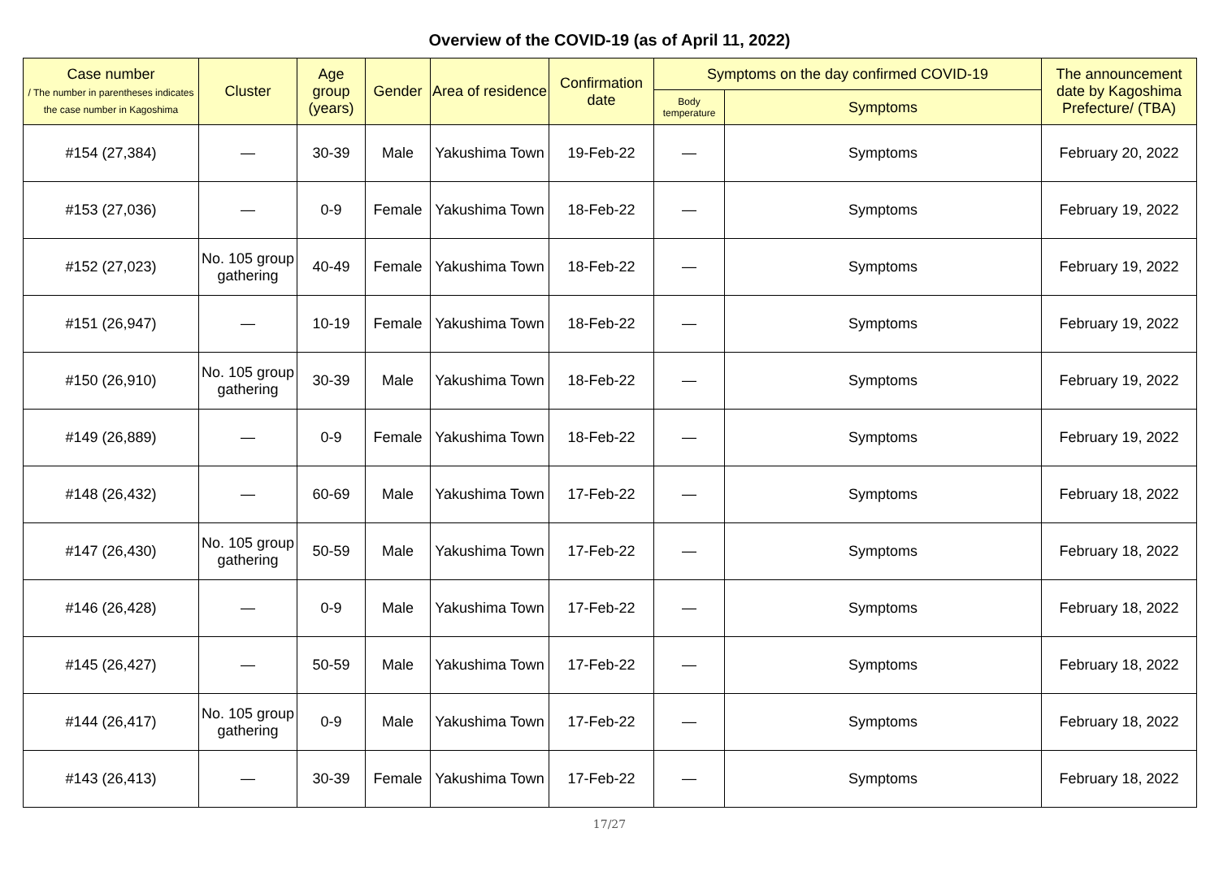Overview of the COVID-19 (as of April 11, 2022)
| Case number / The number in parentheses indicates the case number in Kagoshima | Cluster | Age group (years) | Gender | Area of residence | Confirmation date | Symptoms on the day confirmed COVID-19 | | The announcement date by Kagoshima Prefecture/ (TBA) |
| --- | --- | --- | --- | --- | --- | --- | --- | --- |
| | | | | | | Body temperature | Symptoms | |
| #154 (27,384) | — | 30-39 | Male | Yakushima Town | 19-Feb-22 | — | Symptoms | February 20, 2022 |
| #153 (27,036) | — | 0-9 | Female | Yakushima Town | 18-Feb-22 | — | Symptoms | February 19, 2022 |
| #152 (27,023) | No. 105 group gathering | 40-49 | Female | Yakushima Town | 18-Feb-22 | — | Symptoms | February 19, 2022 |
| #151 (26,947) | — | 10-19 | Female | Yakushima Town | 18-Feb-22 | — | Symptoms | February 19, 2022 |
| #150 (26,910) | No. 105 group gathering | 30-39 | Male | Yakushima Town | 18-Feb-22 | — | Symptoms | February 19, 2022 |
| #149 (26,889) | — | 0-9 | Female | Yakushima Town | 18-Feb-22 | — | Symptoms | February 19, 2022 |
| #148 (26,432) | — | 60-69 | Male | Yakushima Town | 17-Feb-22 | — | Symptoms | February 18, 2022 |
| #147 (26,430) | No. 105 group gathering | 50-59 | Male | Yakushima Town | 17-Feb-22 | — | Symptoms | February 18, 2022 |
| #146 (26,428) | — | 0-9 | Male | Yakushima Town | 17-Feb-22 | — | Symptoms | February 18, 2022 |
| #145 (26,427) | — | 50-59 | Male | Yakushima Town | 17-Feb-22 | — | Symptoms | February 18, 2022 |
| #144 (26,417) | No. 105 group gathering | 0-9 | Male | Yakushima Town | 17-Feb-22 | — | Symptoms | February 18, 2022 |
| #143 (26,413) | — | 30-39 | Female | Yakushima Town | 17-Feb-22 | — | Symptoms | February 18, 2022 |
17/27